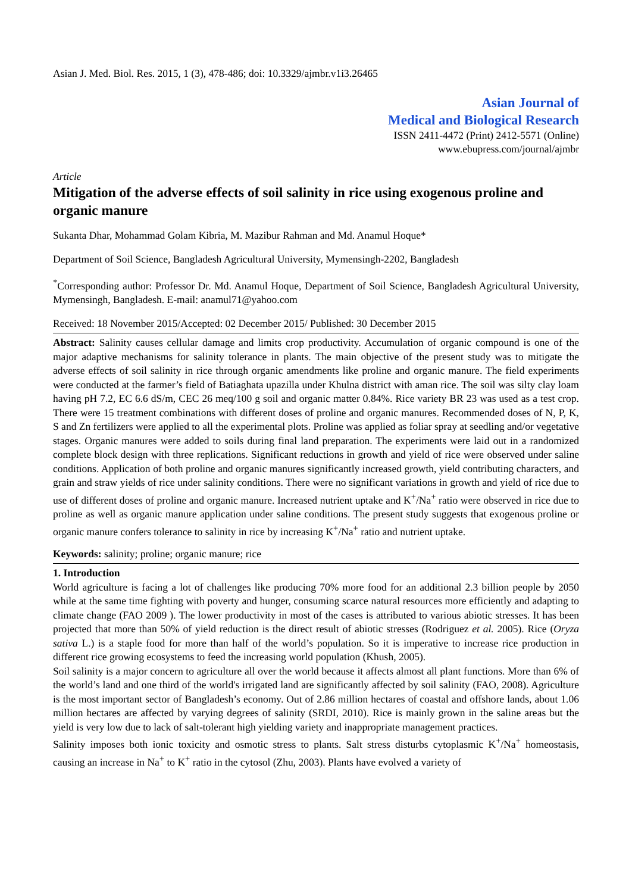Asian J. Med. Biol. Res. 2015, 1 (3), 478-486; doi: 10.3329/ajmbr.v1i3.26465
Asian Journal of
Medical and Biological Research
ISSN 2411-4472 (Print) 2412-5571 (Online)
www.ebupress.com/journal/ajmbr
Article
Mitigation of the adverse effects of soil salinity in rice using exogenous proline and organic manure
Sukanta Dhar, Mohammad Golam Kibria, M. Mazibur Rahman and Md. Anamul Hoque*
Department of Soil Science, Bangladesh Agricultural University, Mymensingh-2202, Bangladesh
<sup>*</sup> Corresponding author: Professor Dr. Md. Anamul Hoque, Department of Soil Science, Bangladesh Agricultural University, Mymensingh, Bangladesh. E-mail: anamul71@yahoo.com
Received: 18 November 2015/Accepted: 02 December 2015/ Published: 30 December 2015
Abstract: Salinity causes cellular damage and limits crop productivity. Accumulation of organic compound is one of the major adaptive mechanisms for salinity tolerance in plants. The main objective of the present study was to mitigate the adverse effects of soil salinity in rice through organic amendments like proline and organic manure. The field experiments were conducted at the farmer’s field of Batiaghata upazilla under Khulna district with aman rice. The soil was silty clay loam having pH 7.2, EC 6.6 dS/m, CEC 26 meq/100 g soil and organic matter 0.84%. Rice variety BR 23 was used as a test crop. There were 15 treatment combinations with different doses of proline and organic manures. Recommended doses of N, P, K, S and Zn fertilizers were applied to all the experimental plots. Proline was applied as foliar spray at seedling and/or vegetative stages. Organic manures were added to soils during final land preparation. The experiments were laid out in a randomized complete block design with three replications. Significant reductions in growth and yield of rice were observed under saline conditions. Application of both proline and organic manures significantly increased growth, yield contributing characters, and grain and straw yields of rice under salinity conditions. There were no significant variations in growth and yield of rice due to use of different doses of proline and organic manure. Increased nutrient uptake and K<sup>+</sup>/Na<sup>+</sup> ratio were observed in rice due to proline as well as organic manure application under saline conditions. The present study suggests that exogenous proline or organic manure confers tolerance to salinity in rice by increasing K<sup>+</sup>/Na<sup>+</sup> ratio and nutrient uptake.
Keywords: salinity; proline; organic manure; rice
1. Introduction
World agriculture is facing a lot of challenges like producing 70% more food for an additional 2.3 billion people by 2050 while at the same time fighting with poverty and hunger, consuming scarce natural resources more efficiently and adapting to climate change (FAO 2009 ). The lower productivity in most of the cases is attributed to various abiotic stresses. It has been projected that more than 50% of yield reduction is the direct result of abiotic stresses (Rodriguez et al. 2005). Rice (Oryza sativa L.) is a staple food for more than half of the world’s population. So it is imperative to increase rice production in different rice growing ecosystems to feed the increasing world population (Khush, 2005).
Soil salinity is a major concern to agriculture all over the world because it affects almost all plant functions. More than 6% of the world’s land and one third of the world's irrigated land are significantly affected by soil salinity (FAO, 2008). Agriculture is the most important sector of Bangladesh’s economy. Out of 2.86 million hectares of coastal and offshore lands, about 1.06 million hectares are affected by varying degrees of salinity (SRDI, 2010). Rice is mainly grown in the saline areas but the yield is very low due to lack of salt-tolerant high yielding variety and inappropriate management practices.
Salinity imposes both ionic toxicity and osmotic stress to plants. Salt stress disturbs cytoplasmic K<sup>+</sup>/Na<sup>+</sup> homeostasis, causing an increase in Na<sup>+</sup> to K<sup>+</sup> ratio in the cytosol (Zhu, 2003). Plants have evolved a variety of